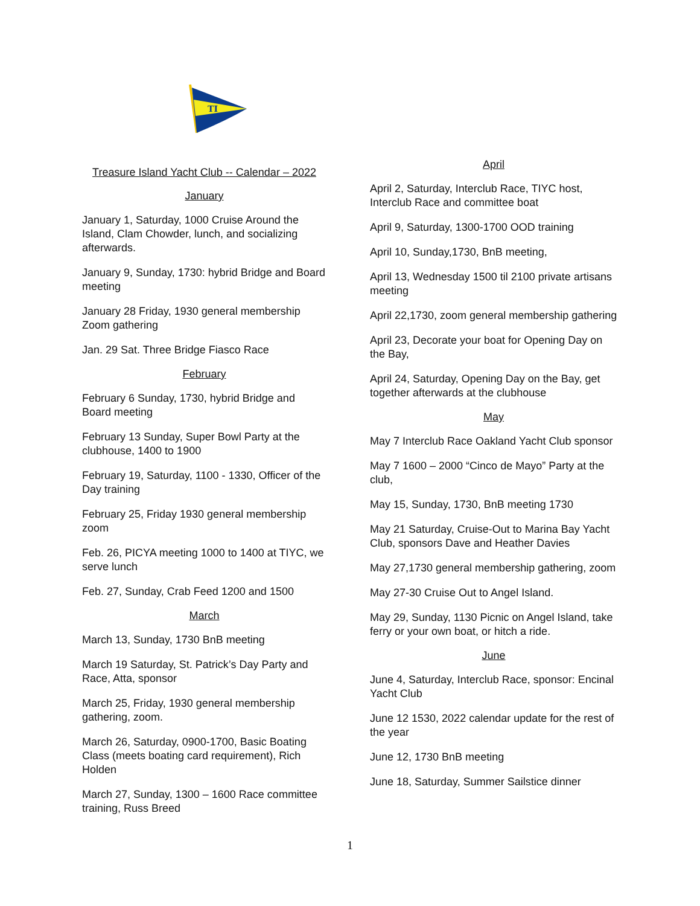TI
Treasure Island Yacht Club -- Calendar – 2022
January
January 1, Saturday, 1000 Cruise Around the Island, Clam Chowder, lunch, and socializing afterwards.
January 9, Sunday, 1730: hybrid Bridge and Board meeting
January 28 Friday, 1930 general membership Zoom gathering
Jan. 29 Sat. Three Bridge Fiasco Race
February
February 6 Sunday, 1730, hybrid Bridge and Board meeting
February 13 Sunday, Super Bowl Party at the clubhouse, 1400 to 1900
February 19, Saturday, 1100 - 1330, Officer of the Day training
February 25, Friday 1930 general membership zoom
Feb. 26, PICYA meeting 1000 to 1400 at TIYC, we serve lunch
Feb. 27, Sunday, Crab Feed 1200 and 1500
March
March 13, Sunday, 1730 BnB meeting
March 19 Saturday, St. Patrick’s Day Party and Race, Atta, sponsor
March 25, Friday, 1930 general membership gathering, zoom.
March 26, Saturday, 0900-1700, Basic Boating Class (meets boating card requirement), Rich Holden
March 27, Sunday, 1300 – 1600 Race committee training, Russ Breed
April
April 2, Saturday, Interclub Race, TIYC host, Interclub Race and committee boat
April 9, Saturday, 1300-1700 OOD training
April 10, Sunday,1730, BnB meeting,
April 13, Wednesday 1500 til 2100 private artisans meeting
April 22,1730, zoom general membership gathering
April 23, Decorate your boat for Opening Day on the Bay,
April 24, Saturday, Opening Day on the Bay, get together afterwards at the clubhouse
May
May 7 Interclub Race Oakland Yacht Club sponsor
May 7 1600 – 2000 “Cinco de Mayo” Party at the club,
May 15, Sunday, 1730, BnB meeting 1730
May 21 Saturday, Cruise-Out to Marina Bay Yacht Club, sponsors Dave and Heather Davies
May 27,1730 general membership gathering, zoom
May 27-30 Cruise Out to Angel Island.
May 29, Sunday, 1130 Picnic on Angel Island, take ferry or your own boat, or hitch a ride.
June
June 4, Saturday, Interclub Race, sponsor: Encinal Yacht Club
June 12 1530, 2022 calendar update for the rest of the year
June 12, 1730 BnB meeting
June 18, Saturday, Summer Sailstice dinner
1